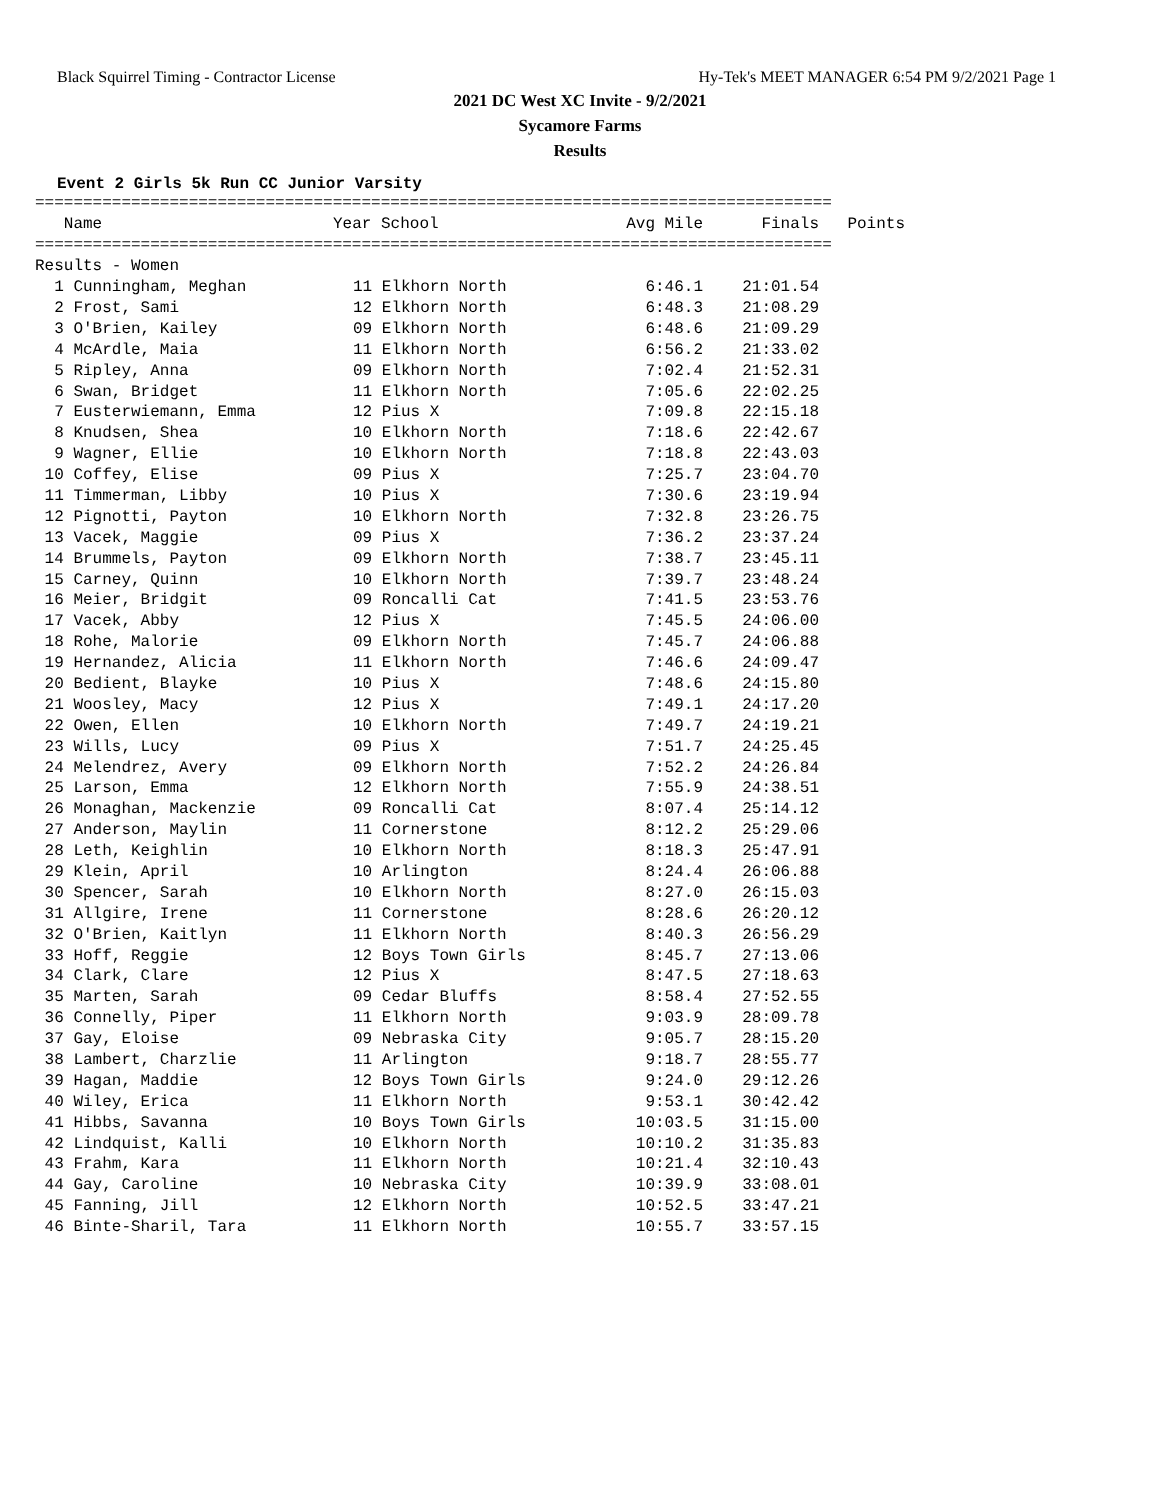Black Squirrel Timing - Contractor License Hy-Tek's MEET MANAGER 6:54 PM 9/2/2021 Page 1
2021 DC West XC Invite - 9/2/2021
Sycamore Farms
Results
Event 2 Girls 5k Run CC Junior Varsity
===================================================================================
| Name | Year School | Avg Mile | Finals | Points |
| --- | --- | --- | --- | --- |
===================================================================================
Results - Women
| 1 Cunningham, Meghan | 11 Elkhorn North | 6:46.1 | 21:01.54 |
| 2 Frost, Sami | 12 Elkhorn North | 6:48.3 | 21:08.29 |
| 3 O'Brien, Kailey | 09 Elkhorn North | 6:48.6 | 21:09.29 |
| 4 McArdle, Maia | 11 Elkhorn North | 6:56.2 | 21:33.02 |
| 5 Ripley, Anna | 09 Elkhorn North | 7:02.4 | 21:52.31 |
| 6 Swan, Bridget | 11 Elkhorn North | 7:05.6 | 22:02.25 |
| 7 Eusterwiemann, Emma | 12 Pius X | 7:09.8 | 22:15.18 |
| 8 Knudsen, Shea | 10 Elkhorn North | 7:18.6 | 22:42.67 |
| 9 Wagner, Ellie | 10 Elkhorn North | 7:18.8 | 22:43.03 |
| 10 Coffey, Elise | 09 Pius X | 7:25.7 | 23:04.70 |
| 11 Timmerman, Libby | 10 Pius X | 7:30.6 | 23:19.94 |
| 12 Pignotti, Payton | 10 Elkhorn North | 7:32.8 | 23:26.75 |
| 13 Vacek, Maggie | 09 Pius X | 7:36.2 | 23:37.24 |
| 14 Brummels, Payton | 09 Elkhorn North | 7:38.7 | 23:45.11 |
| 15 Carney, Quinn | 10 Elkhorn North | 7:39.7 | 23:48.24 |
| 16 Meier, Bridgit | 09 Roncalli Cat | 7:41.5 | 23:53.76 |
| 17 Vacek, Abby | 12 Pius X | 7:45.5 | 24:06.00 |
| 18 Rohe, Malorie | 09 Elkhorn North | 7:45.7 | 24:06.88 |
| 19 Hernandez, Alicia | 11 Elkhorn North | 7:46.6 | 24:09.47 |
| 20 Bedient, Blayke | 10 Pius X | 7:48.6 | 24:15.80 |
| 21 Woosley, Macy | 12 Pius X | 7:49.1 | 24:17.20 |
| 22 Owen, Ellen | 10 Elkhorn North | 7:49.7 | 24:19.21 |
| 23 Wills, Lucy | 09 Pius X | 7:51.7 | 24:25.45 |
| 24 Melendrez, Avery | 09 Elkhorn North | 7:52.2 | 24:26.84 |
| 25 Larson, Emma | 12 Elkhorn North | 7:55.9 | 24:38.51 |
| 26 Monaghan, Mackenzie | 09 Roncalli Cat | 8:07.4 | 25:14.12 |
| 27 Anderson, Maylin | 11 Cornerstone | 8:12.2 | 25:29.06 |
| 28 Leth, Keighlin | 10 Elkhorn North | 8:18.3 | 25:47.91 |
| 29 Klein, April | 10 Arlington | 8:24.4 | 26:06.88 |
| 30 Spencer, Sarah | 10 Elkhorn North | 8:27.0 | 26:15.03 |
| 31 Allgire, Irene | 11 Cornerstone | 8:28.6 | 26:20.12 |
| 32 O'Brien, Kaitlyn | 11 Elkhorn North | 8:40.3 | 26:56.29 |
| 33 Hoff, Reggie | 12 Boys Town Girls | 8:45.7 | 27:13.06 |
| 34 Clark, Clare | 12 Pius X | 8:47.5 | 27:18.63 |
| 35 Marten, Sarah | 09 Cedar Bluffs | 8:58.4 | 27:52.55 |
| 36 Connelly, Piper | 11 Elkhorn North | 9:03.9 | 28:09.78 |
| 37 Gay, Eloise | 09 Nebraska City | 9:05.7 | 28:15.20 |
| 38 Lambert, Charzlie | 11 Arlington | 9:18.7 | 28:55.77 |
| 39 Hagan, Maddie | 12 Boys Town Girls | 9:24.0 | 29:12.26 |
| 40 Wiley, Erica | 11 Elkhorn North | 9:53.1 | 30:42.42 |
| 41 Hibbs, Savanna | 10 Boys Town Girls | 10:03.5 | 31:15.00 |
| 42 Lindquist, Kalli | 10 Elkhorn North | 10:10.2 | 31:35.83 |
| 43 Frahm, Kara | 11 Elkhorn North | 10:21.4 | 32:10.43 |
| 44 Gay, Caroline | 10 Nebraska City | 10:39.9 | 33:08.01 |
| 45 Fanning, Jill | 12 Elkhorn North | 10:52.5 | 33:47.21 |
| 46 Binte-Sharil, Tara | 11 Elkhorn North | 10:55.7 | 33:57.15 |